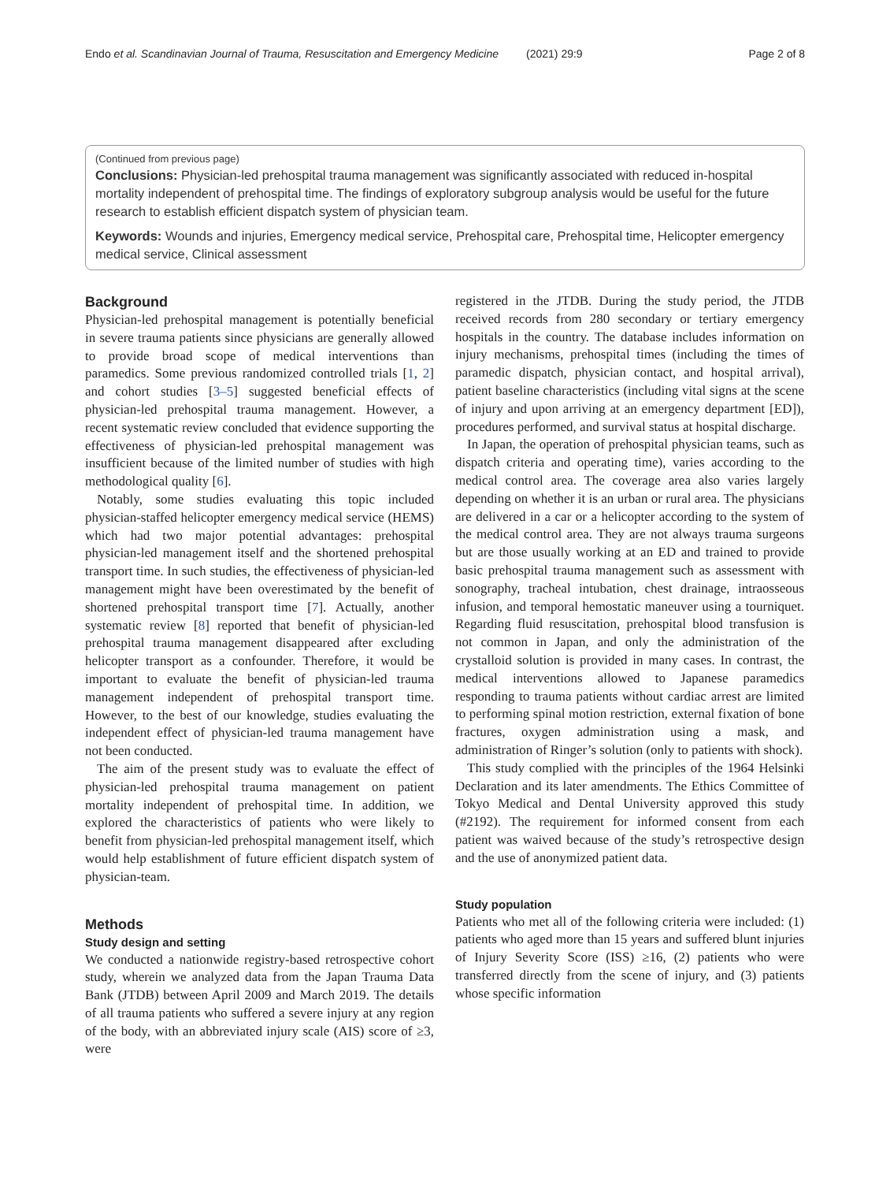Endo et al. Scandinavian Journal of Trauma, Resuscitation and Emergency Medicine (2021) 29:9 Page 2 of 8
(Continued from previous page)
Conclusions: Physician-led prehospital trauma management was significantly associated with reduced in-hospital mortality independent of prehospital time. The findings of exploratory subgroup analysis would be useful for the future research to establish efficient dispatch system of physician team.
Keywords: Wounds and injuries, Emergency medical service, Prehospital care, Prehospital time, Helicopter emergency medical service, Clinical assessment
Background
Physician-led prehospital management is potentially beneficial in severe trauma patients since physicians are generally allowed to provide broad scope of medical interventions than paramedics. Some previous randomized controlled trials [1, 2] and cohort studies [3–5] suggested beneficial effects of physician-led prehospital trauma management. However, a recent systematic review concluded that evidence supporting the effectiveness of physician-led prehospital management was insufficient because of the limited number of studies with high methodological quality [6].
Notably, some studies evaluating this topic included physician-staffed helicopter emergency medical service (HEMS) which had two major potential advantages: prehospital physician-led management itself and the shortened prehospital transport time. In such studies, the effectiveness of physician-led management might have been overestimated by the benefit of shortened prehospital transport time [7]. Actually, another systematic review [8] reported that benefit of physician-led prehospital trauma management disappeared after excluding helicopter transport as a confounder. Therefore, it would be important to evaluate the benefit of physician-led trauma management independent of prehospital transport time. However, to the best of our knowledge, studies evaluating the independent effect of physician-led trauma management have not been conducted.
The aim of the present study was to evaluate the effect of physician-led prehospital trauma management on patient mortality independent of prehospital time. In addition, we explored the characteristics of patients who were likely to benefit from physician-led prehospital management itself, which would help establishment of future efficient dispatch system of physician-team.
Methods
Study design and setting
We conducted a nationwide registry-based retrospective cohort study, wherein we analyzed data from the Japan Trauma Data Bank (JTDB) between April 2009 and March 2019. The details of all trauma patients who suffered a severe injury at any region of the body, with an abbreviated injury scale (AIS) score of ≥3, were
registered in the JTDB. During the study period, the JTDB received records from 280 secondary or tertiary emergency hospitals in the country. The database includes information on injury mechanisms, prehospital times (including the times of paramedic dispatch, physician contact, and hospital arrival), patient baseline characteristics (including vital signs at the scene of injury and upon arriving at an emergency department [ED]), procedures performed, and survival status at hospital discharge.
In Japan, the operation of prehospital physician teams, such as dispatch criteria and operating time), varies according to the medical control area. The coverage area also varies largely depending on whether it is an urban or rural area. The physicians are delivered in a car or a helicopter according to the system of the medical control area. They are not always trauma surgeons but are those usually working at an ED and trained to provide basic prehospital trauma management such as assessment with sonography, tracheal intubation, chest drainage, intraosseous infusion, and temporal hemostatic maneuver using a tourniquet. Regarding fluid resuscitation, prehospital blood transfusion is not common in Japan, and only the administration of the crystalloid solution is provided in many cases. In contrast, the medical interventions allowed to Japanese paramedics responding to trauma patients without cardiac arrest are limited to performing spinal motion restriction, external fixation of bone fractures, oxygen administration using a mask, and administration of Ringer’s solution (only to patients with shock).
This study complied with the principles of the 1964 Helsinki Declaration and its later amendments. The Ethics Committee of Tokyo Medical and Dental University approved this study (#2192). The requirement for informed consent from each patient was waived because of the study’s retrospective design and the use of anonymized patient data.
Study population
Patients who met all of the following criteria were included: (1) patients who aged more than 15 years and suffered blunt injuries of Injury Severity Score (ISS) ≥16, (2) patients who were transferred directly from the scene of injury, and (3) patients whose specific information